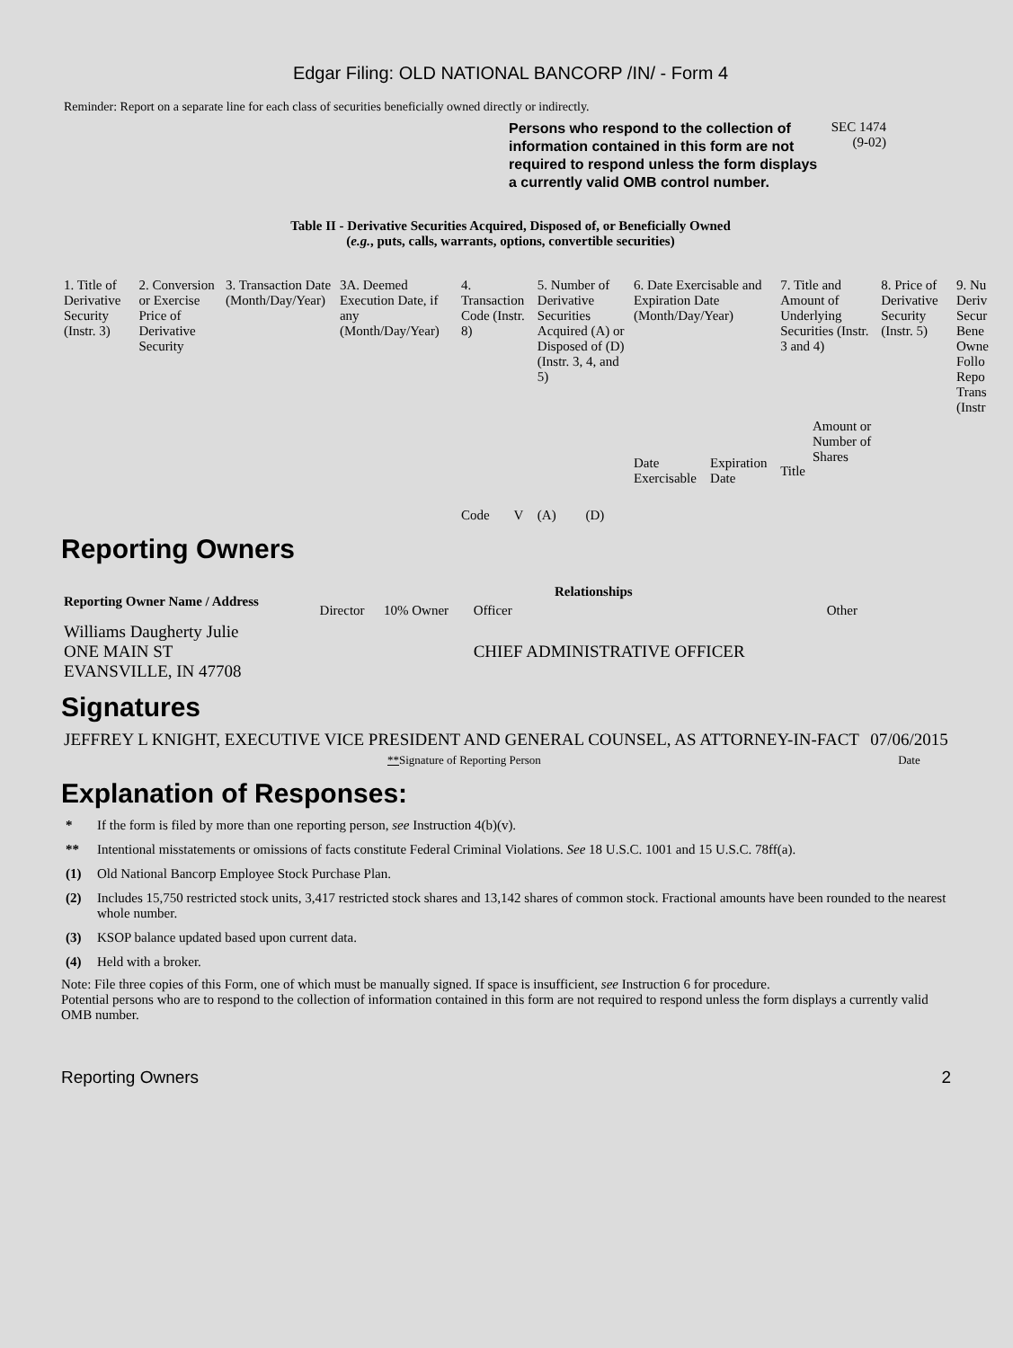Edgar Filing: OLD NATIONAL BANCORP /IN/ - Form 4
Reminder: Report on a separate line for each class of securities beneficially owned directly or indirectly.
Persons who respond to the collection of information contained in this form are not required to respond unless the form displays a currently valid OMB control number.
SEC 1474
(9-02)
Table II - Derivative Securities Acquired, Disposed of, or Beneficially Owned
(e.g., puts, calls, warrants, options, convertible securities)
| 1. Title of Derivative Security (Instr. 3) | 2. Conversion or Exercise Price of Derivative Security | 3. Transaction Date (Month/Day/Year) | 3A. Deemed Execution Date, if any (Month/Day/Year) | 4. Transaction Code (Instr. 8) | | 5. Number of Derivative Securities Acquired (A) or Disposed of (D) (Instr. 3, 4, and 5) | | 6. Date Exercisable and Expiration Date (Month/Day/Year) | | 7. Title and Amount of Underlying Securities (Instr. 3 and 4) | | 8. Price of Derivative Security (Instr. 5) | 9. Nu Deriv Secur Bene Owne Follo Repo Trans (Instr |
| --- | --- | --- | --- | --- | --- | --- | --- | --- | --- | --- | --- | --- | --- |
| | | | | Code | V | (A) | (D) | Date Exercisable | Expiration Date | Title | Amount or Number of Shares | | |
Reporting Owners
| Reporting Owner Name / Address | Relationships | | | |
| --- | --- | --- | --- | --- |
| | Director | 10% Owner | Officer | Other |
| Williams Daugherty Julie ONE MAIN ST EVANSVILLE, IN 47708 | | | CHIEF ADMINISTRATIVE OFFICER | |
Signatures
| JEFFREY L KNIGHT, EXECUTIVE VICE PRESIDENT AND GENERAL COUNSEL, AS ATTORNEY-IN-FACT | 07/06/2015 |
| ** Signature of Reporting Person | Date |
Explanation of Responses:
* If the form is filed by more than one reporting person, see Instruction 4(b)(v).
** Intentional misstatements or omissions of facts constitute Federal Criminal Violations. See 18 U.S.C. 1001 and 15 U.S.C. 78ff(a).
(1) Old National Bancorp Employee Stock Purchase Plan.
(2) Includes 15,750 restricted stock units, 3,417 restricted stock shares and 13,142 shares of common stock. Fractional amounts have been rounded to the nearest whole number.
(3) KSOP balance updated based upon current data.
(4) Held with a broker.
Note: File three copies of this Form, one of which must be manually signed. If space is insufficient, see Instruction 6 for procedure.
Potential persons who are to respond to the collection of information contained in this form are not required to respond unless the form displays a currently valid OMB number.
Reporting Owners 2